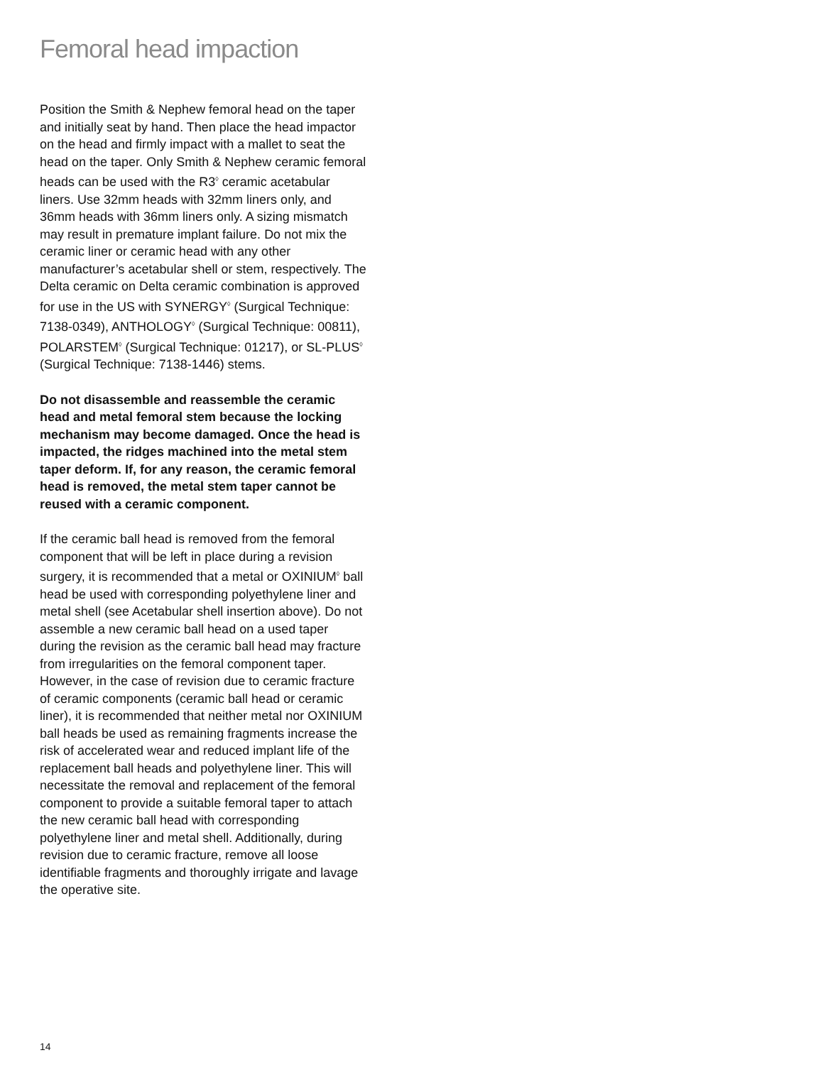Femoral head impaction
Position the Smith & Nephew femoral head on the taper and initially seat by hand. Then place the head impactor on the head and firmly impact with a mallet to seat the head on the taper. Only Smith & Nephew ceramic femoral heads can be used with the R3<sup>◊</sup> ceramic acetabular liners. Use 32mm heads with 32mm liners only, and 36mm heads with 36mm liners only. A sizing mismatch may result in premature implant failure. Do not mix the ceramic liner or ceramic head with any other manufacturer’s acetabular shell or stem, respectively. The Delta ceramic on Delta ceramic combination is approved for use in the US with SYNERGY<sup>◊</sup> (Surgical Technique: 7138-0349), ANTHOLOGY<sup>◊</sup> (Surgical Technique: 00811), POLARSTEM<sup>◊</sup> (Surgical Technique: 01217), or SL-PLUS<sup>◊</sup> (Surgical Technique: 7138-1446) stems.
Do not disassemble and reassemble the ceramic head and metal femoral stem because the locking mechanism may become damaged. Once the head is impacted, the ridges machined into the metal stem taper deform. If, for any reason, the ceramic femoral head is removed, the metal stem taper cannot be reused with a ceramic component.
If the ceramic ball head is removed from the femoral component that will be left in place during a revision surgery, it is recommended that a metal or OXINIUM<sup>◊</sup> ball head be used with corresponding polyethylene liner and metal shell (see Acetabular shell insertion above). Do not assemble a new ceramic ball head on a used taper during the revision as the ceramic ball head may fracture from irregularities on the femoral component taper. However, in the case of revision due to ceramic fracture of ceramic components (ceramic ball head or ceramic liner), it is recommended that neither metal nor OXINIUM ball heads be used as remaining fragments increase the risk of accelerated wear and reduced implant life of the replacement ball heads and polyethylene liner. This will necessitate the removal and replacement of the femoral component to provide a suitable femoral taper to attach the new ceramic ball head with corresponding polyethylene liner and metal shell. Additionally, during revision due to ceramic fracture, remove all loose identifiable fragments and thoroughly irrigate and lavage the operative site.
14